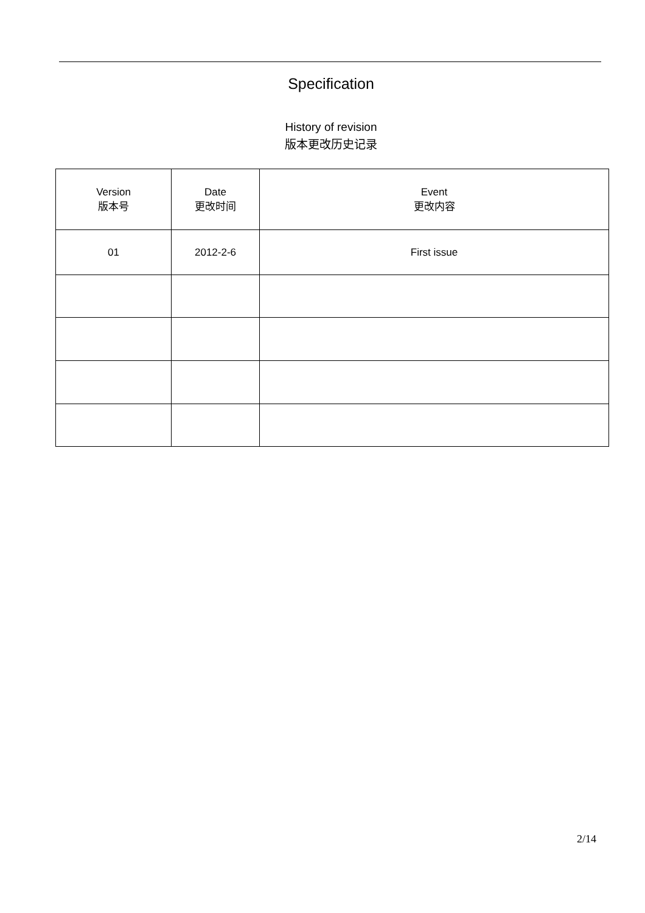Specification
History of revision
版本更改历史记录
| Version 版本号 | Date 更改时间 | Event 更改内容 |
| --- | --- | --- |
| 01 | 2012-2-6 | First issue |
2/14